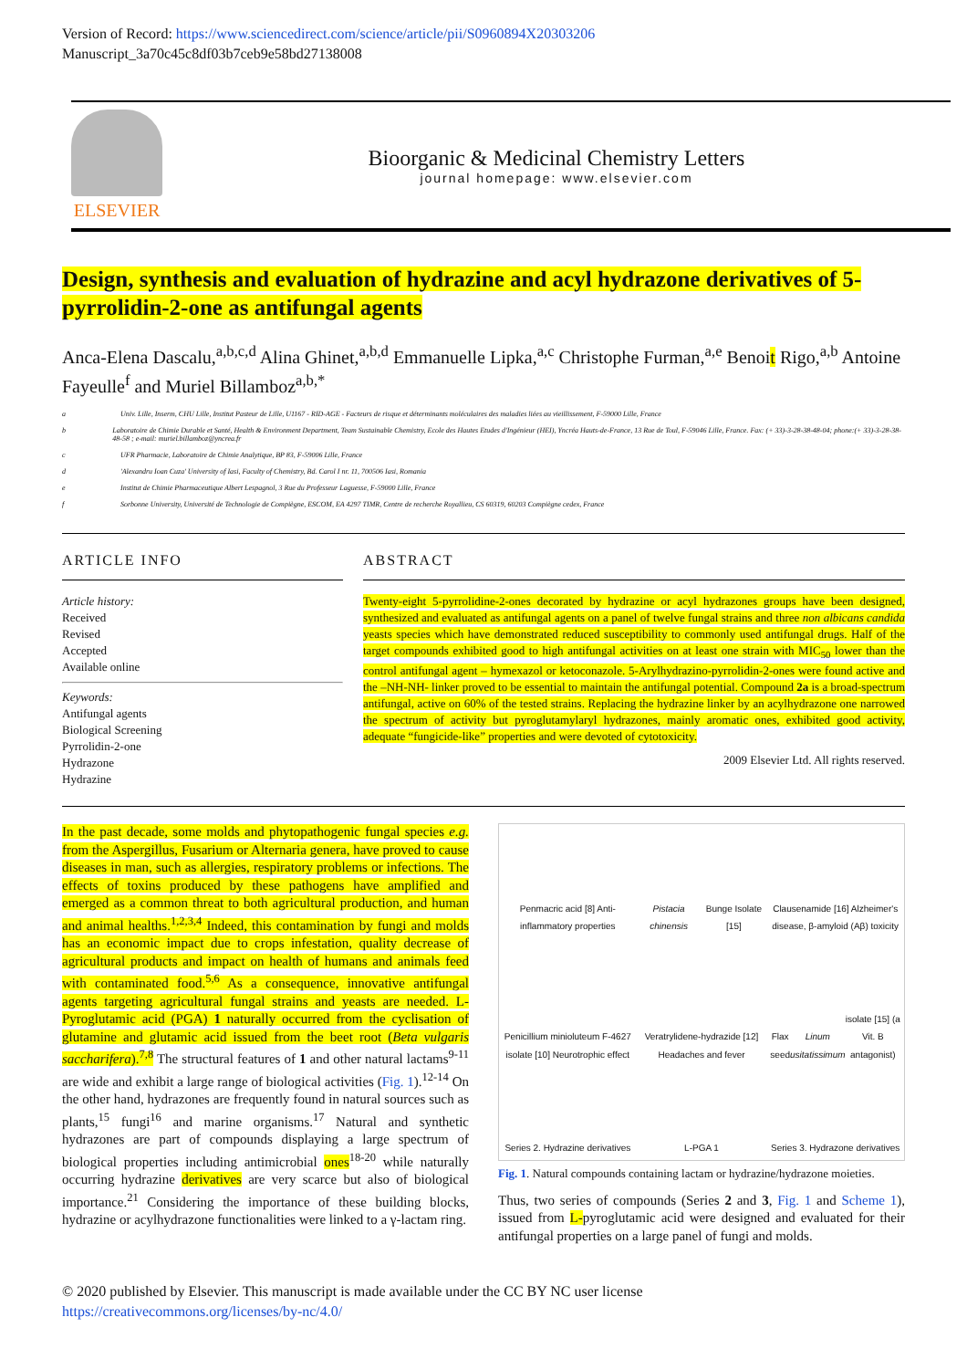Version of Record: https://www.sciencedirect.com/science/article/pii/S0960894X20303206
Manuscript_3a70c45c8df03b7ceb9e58bd27138008
ELSEVIER
Bioorganic & Medicinal Chemistry Letters
journal homepage: www.elsevier.com
Design, synthesis and evaluation of hydrazine and acyl hydrazone derivatives of 5-pyrrolidin-2-one as antifungal agents
Anca-Elena Dascalu,<sup>a,b,c,d</sup> Alina Ghinet,<sup>a,b,d</sup> Emmanuelle Lipka,<sup>a,c</sup> Christophe Furman,<sup>a,e</sup> Benoit Rigo,<sup>a,b</sup> Antoine Fayeulle<sup>f</sup> and Muriel Billamboz<sup>a,b,*</sup>
a Univ. Lille, Inserm, CHU Lille, Institut Pasteur de Lille, U1167 - RID-AGE - Facteurs de risque et déterminants moléculaires des maladies liées au vieillissement, F-59000 Lille, France
b Laboratoire de Chimie Durable et Santé, Health & Environment Department, Team Sustainable Chemistry, Ecole des Hautes Etudes d'Ingénieur (HEI), Yncréa Hauts-de-France, 13 Rue de Toul, F-59046 Lille, France. Fax: (+ 33)-3-28-38-48-04; phone:(+ 33)-3-28-38-48-58 ; e-mail: muriel.billamboz@yncrea.fr
c UFR Pharmacie, Laboratoire de Chimie Analytique, BP 83, F-59006 Lille, France
d 'Alexandru Ioan Cuza' University of Iasi, Faculty of Chemistry, Bd. Carol I nr. 11, 700506 Iasi, Romania
e Institut de Chimie Pharmaceutique Albert Lespagnol, 3 Rue du Professeur Laguesse, F-59000 Lille, France
f Sorbonne University, Université de Technologie de Compiègne, ESCOM, EA 4297 TIMR, Centre de recherche Royallieu, CS 60319, 60203 Compiègne cedex, France
ARTICLE INFO
Article history:
Received
Revised
Accepted
Available online
Keywords:
Antifungal agents
Biological Screening
Pyrrolidin-2-one
Hydrazone
Hydrazine
ABSTRACT
Twenty-eight 5-pyrrolidine-2-ones decorated by hydrazine or acyl hydrazones groups have been designed, synthesized and evaluated as antifungal agents on a panel of twelve fungal strains and three non albicans candida yeasts species which have demonstrated reduced susceptibility to commonly used antifungal drugs. Half of the target compounds exhibited good to high antifungal activities on at least one strain with MIC<sub>50</sub> lower than the control antifungal agent – hymexazol or ketoconazole. 5-Arylhydrazino-pyrrolidin-2-ones were found active and the –NH-NH- linker proved to be essential to maintain the antifungal potential. Compound 2a is a broad-spectrum antifungal, active on 60% of the tested strains. Replacing the hydrazine linker by an acylhydrazone one narrowed the spectrum of activity but pyroglutamylaryl hydrazones, mainly aromatic ones, exhibited good activity, adequate “fungicide-like” properties and were devoted of cytotoxicity.
2009 Elsevier Ltd. All rights reserved.
In the past decade, some molds and phytopathogenic fungal species e.g. from the Aspergillus, Fusarium or Alternaria genera, have proved to cause diseases in man, such as allergies, respiratory problems or infections. The effects of toxins produced by these pathogens have amplified and emerged as a common threat to both agricultural production, and human and animal healths.<sup>1,2,3,4</sup> Indeed, this contamination by fungi and molds has an economic impact due to crops infestation, quality decrease of agricultural products and impact on health of humans and animals feed with contaminated food.<sup>5,6</sup> As a consequence, innovative antifungal agents targeting agricultural fungal strains and yeasts are needed. L-Pyroglutamic acid (PGA) 1 naturally occurred from the cyclisation of glutamine and glutamic acid issued from the beet root (Beta vulgaris saccharifera).<sup>7,8</sup> The structural features of 1 and other natural lactams<sup>9-11</sup> are wide and exhibit a large range of biological activities (Fig. 1).<sup>12-14</sup> On the other hand, hydrazones are frequently found in natural sources such as plants,<sup>15</sup> fungi<sup>16</sup> and marine organisms.<sup>17</sup> Natural and synthetic hydrazones are part of compounds displaying a large spectrum of biological properties including antimicrobial ones<sup>18-20</sup> while naturally occurring hydrazine derivatives are very scarce but also of biological importance.<sup>21</sup> Considering the importance of these building blocks, hydrazine or acylhydrazone functionalities were linked to a γ-lactam ring.
Penmacric acid [8] Anti-inflammatory properties
Pistacia chinensis Bunge Isolate [15]
Clausenamide [16] Alzheimer's disease, β-amyloid (Aβ) toxicity
Penicillium minioluteum F-4627 isolate [10] Neurotrophic effect
Veratrylidene-hydrazide [12] Headaches and fever
Flax seed Linum usitatissimum isolate [15] (a Vit. B antagonist)
Series 2. Hydrazine derivatives
L-PGA 1
Series 3. Hydrazone derivatives
Fig. 1. Natural compounds containing lactam or hydrazine/hydrazone moieties.
Thus, two series of compounds (Series 2 and 3, Fig. 1 and Scheme 1), issued from L-pyroglutamic acid were designed and evaluated for their antifungal properties on a large panel of fungi and molds.
© 2020 published by Elsevier. This manuscript is made available under the CC BY NC user license
https://creativecommons.org/licenses/by-nc/4.0/